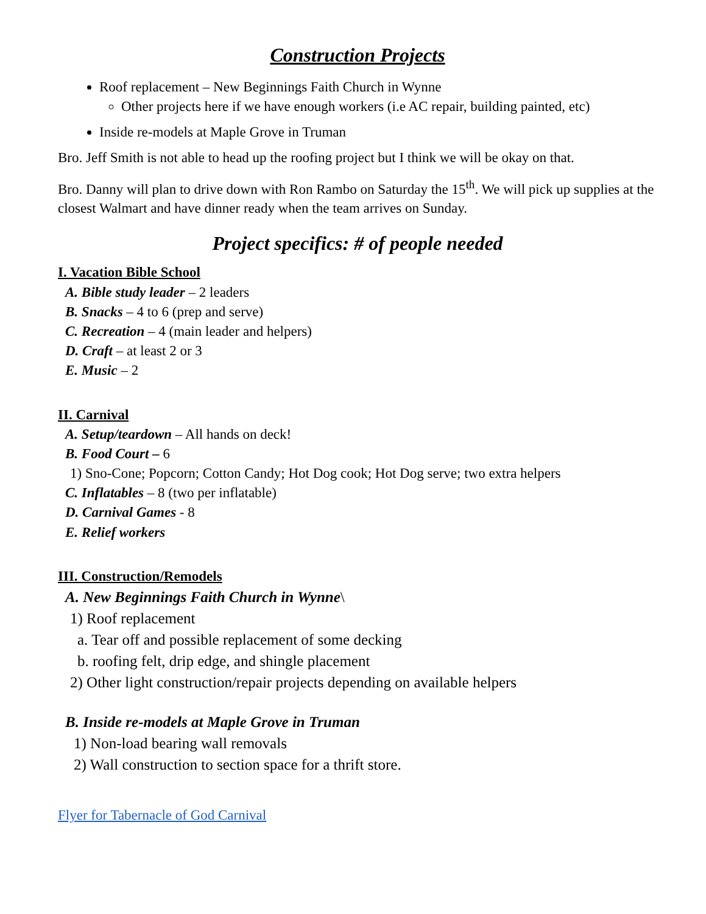Construction Projects
Roof replacement – New Beginnings Faith Church in Wynne
Other projects here if we have enough workers (i.e AC repair, building painted, etc)
Inside re-models at Maple Grove in Truman
Bro. Jeff Smith is not able to head up the roofing project but I think we will be okay on that.
Bro. Danny will plan to drive down with Ron Rambo on Saturday the 15<sup>th</sup>. We will pick up supplies at the closest Walmart and have dinner ready when the team arrives on Sunday.
Project specifics: # of people needed
I. Vacation Bible School
A. Bible study leader – 2 leaders
B. Snacks – 4 to 6 (prep and serve)
C. Recreation – 4 (main leader and helpers)
D. Craft – at least 2 or 3
E. Music – 2
II. Carnival
A. Setup/teardown – All hands on deck!
B. Food Court – 6
1) Sno-Cone; Popcorn; Cotton Candy; Hot Dog cook; Hot Dog serve; two extra helpers
C. Inflatables – 8 (two per inflatable)
D. Carnival Games - 8
E. Relief workers
III. Construction/Remodels
A. New Beginnings Faith Church in Wynne\
1) Roof replacement
a. Tear off and possible replacement of some decking
b. roofing felt, drip edge, and shingle placement
2) Other light construction/repair projects depending on available helpers
B. Inside re-models at Maple Grove in Truman
1) Non-load bearing wall removals
2) Wall construction to section space for a thrift store.
Flyer for Tabernacle of God Carnival